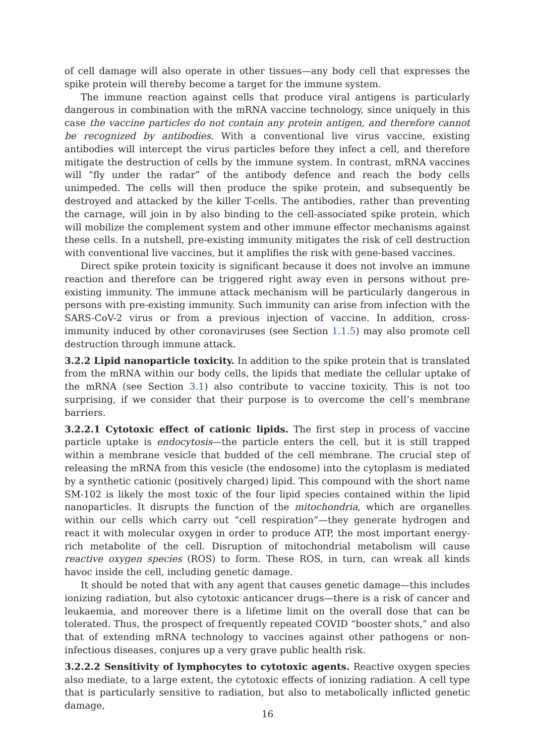of cell damage will also operate in other tissues—any body cell that expresses the spike protein will thereby become a target for the immune system.
The immune reaction against cells that produce viral antigens is particularly dangerous in combination with the mRNA vaccine technology, since uniquely in this case the vaccine particles do not contain any protein antigen, and therefore cannot be recognized by antibodies. With a conventional live virus vaccine, existing antibodies will intercept the virus particles before they infect a cell, and therefore mitigate the destruction of cells by the immune system. In contrast, mRNA vaccines will “fly under the radar” of the antibody defence and reach the body cells unimpeded. The cells will then produce the spike protein, and subsequently be destroyed and attacked by the killer T-cells. The antibodies, rather than preventing the carnage, will join in by also binding to the cell-associated spike protein, which will mobilize the complement system and other immune effector mechanisms against these cells. In a nutshell, pre-existing immunity mitigates the risk of cell destruction with conventional live vaccines, but it amplifies the risk with gene-based vaccines.
Direct spike protein toxicity is significant because it does not involve an immune reaction and therefore can be triggered right away even in persons without pre-existing immunity. The immune attack mechanism will be particularly dangerous in persons with pre-existing immunity. Such immunity can arise from infection with the SARS-CoV-2 virus or from a previous injection of vaccine. In addition, cross-immunity induced by other coronaviruses (see Section 1.1.5) may also promote cell destruction through immune attack.
3.2.2 Lipid nanoparticle toxicity. In addition to the spike protein that is translated from the mRNA within our body cells, the lipids that mediate the cellular uptake of the mRNA (see Section 3.1) also contribute to vaccine toxicity. This is not too surprising, if we consider that their purpose is to overcome the cell’s membrane barriers.
3.2.2.1 Cytotoxic effect of cationic lipids. The first step in process of vaccine particle uptake is endocytosis—the particle enters the cell, but it is still trapped within a membrane vesicle that budded of the cell membrane. The crucial step of releasing the mRNA from this vesicle (the endosome) into the cytoplasm is mediated by a synthetic cationic (positively charged) lipid. This compound with the short name SM-102 is likely the most toxic of the four lipid species contained within the lipid nanoparticles. It disrupts the function of the mitochondria, which are organelles within our cells which carry out “cell respiration”—they generate hydrogen and react it with molecular oxygen in order to produce ATP, the most important energy-rich metabolite of the cell. Disruption of mitochondrial metabolism will cause reactive oxygen species (ROS) to form. These ROS, in turn, can wreak all kinds havoc inside the cell, including genetic damage.
It should be noted that with any agent that causes genetic damage—this includes ionizing radiation, but also cytotoxic anticancer drugs—there is a risk of cancer and leukaemia, and moreover there is a lifetime limit on the overall dose that can be tolerated. Thus, the prospect of frequently repeated COVID “booster shots,” and also that of extending mRNA technology to vaccines against other pathogens or non-infectious diseases, conjures up a very grave public health risk.
3.2.2.2 Sensitivity of lymphocytes to cytotoxic agents. Reactive oxygen species also mediate, to a large extent, the cytotoxic effects of ionizing radiation. A cell type that is particularly sensitive to radiation, but also to metabolically inflicted genetic damage,
16